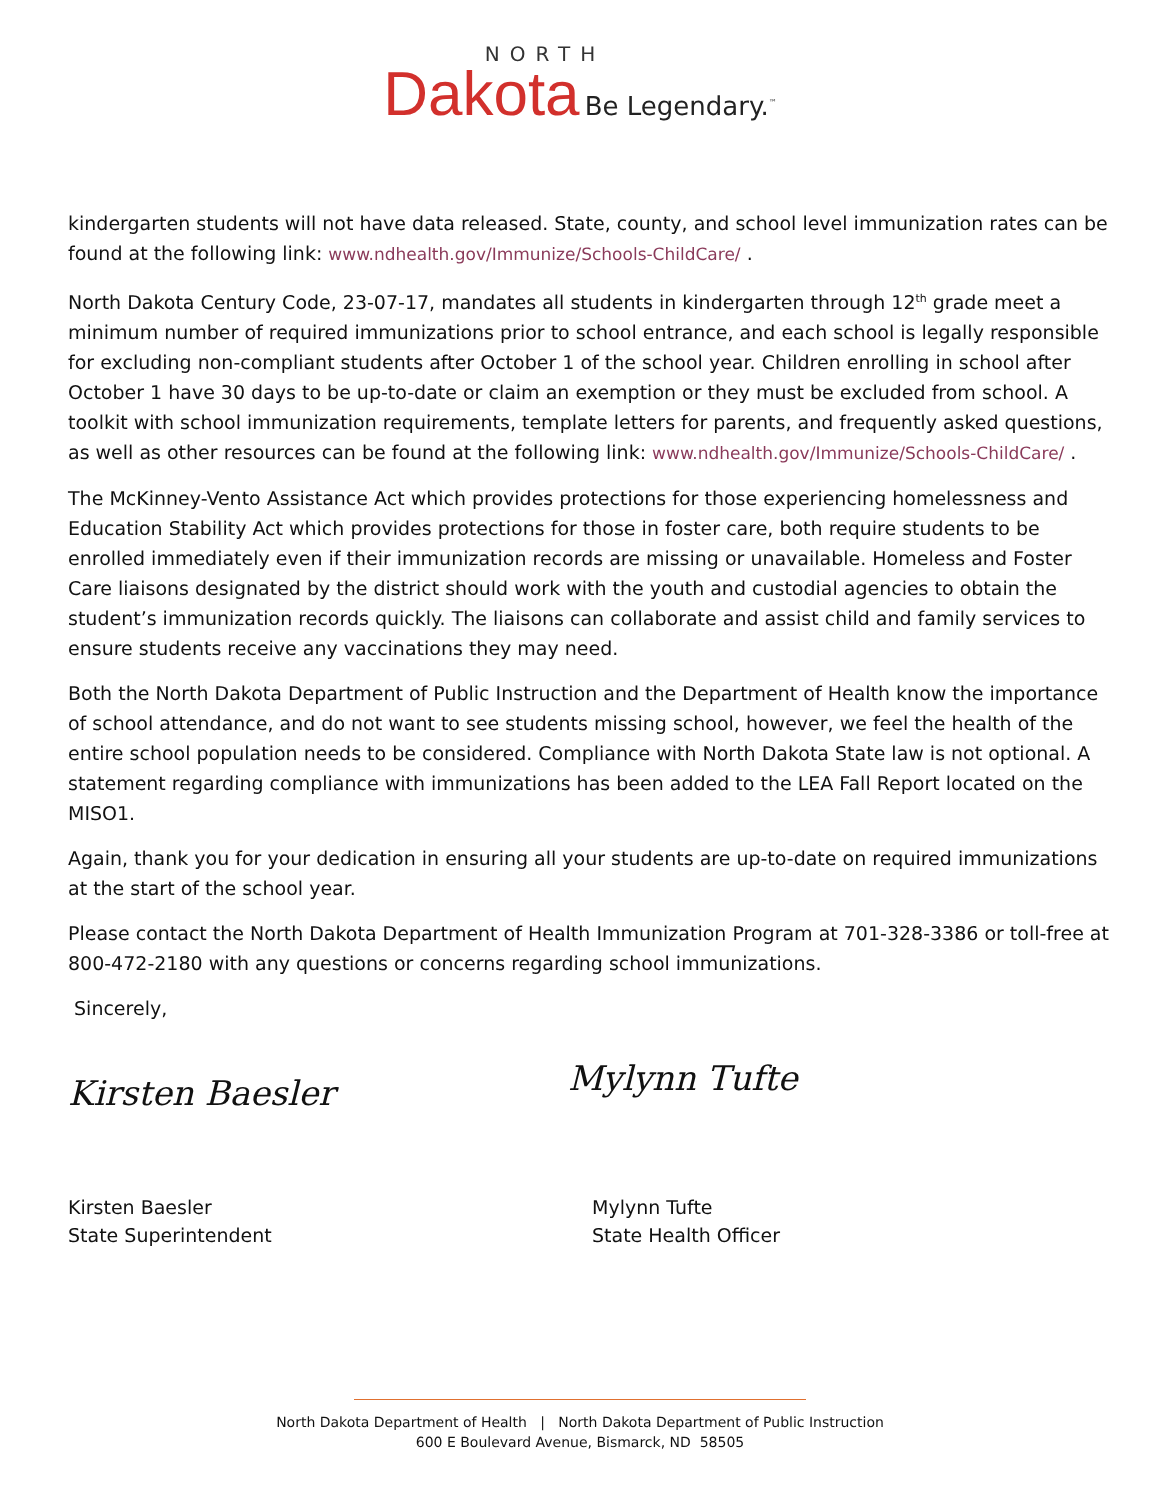NORTH
Dakota Be Legendary.<sup>™</sup>
kindergarten students will not have data released. State, county, and school level immunization rates can be found at the following link: www.ndhealth.gov/Immunize/Schools-ChildCare/ .
North Dakota Century Code, 23-07-17, mandates all students in kindergarten through 12<sup>th</sup> grade meet a minimum number of required immunizations prior to school entrance, and each school is legally responsible for excluding non-compliant students after October 1 of the school year. Children enrolling in school after October 1 have 30 days to be up-to-date or claim an exemption or they must be excluded from school. A toolkit with school immunization requirements, template letters for parents, and frequently asked questions, as well as other resources can be found at the following link: www.ndhealth.gov/Immunize/Schools-ChildCare/ .
The McKinney-Vento Assistance Act which provides protections for those experiencing homelessness and Education Stability Act which provides protections for those in foster care, both require students to be enrolled immediately even if their immunization records are missing or unavailable. Homeless and Foster Care liaisons designated by the district should work with the youth and custodial agencies to obtain the student’s immunization records quickly. The liaisons can collaborate and assist child and family services to ensure students receive any vaccinations they may need.
Both the North Dakota Department of Public Instruction and the Department of Health know the importance of school attendance, and do not want to see students missing school, however, we feel the health of the entire school population needs to be considered. Compliance with North Dakota State law is not optional. A statement regarding compliance with immunizations has been added to the LEA Fall Report located on the MISO1.
Again, thank you for your dedication in ensuring all your students are up-to-date on required immunizations at the start of the school year.
Please contact the North Dakota Department of Health Immunization Program at 701-328-3386 or toll-free at 800-472-2180 with any questions or concerns regarding school immunizations.
Sincerely,
Kirsten Baesler
Mylynn Tufte
Kirsten Baesler
State Superintendent
Mylynn Tufte
State Health Officer
North Dakota Department of Health | North Dakota Department of Public Instruction
600 E Boulevard Avenue, Bismarck, ND 58505